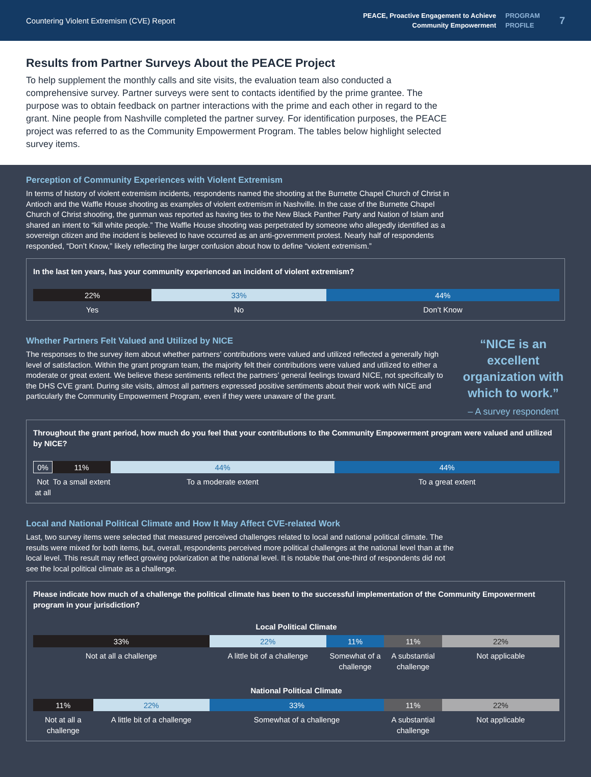Countering Violent Extremism (CVE) Report
PEACE, Proactive Engagement to Achieve
Community Empowerment
PROGRAM
PROFILE
7
Results from Partner Surveys About the PEACE Project
To help supplement the monthly calls and site visits, the evaluation team also conducted a comprehensive survey. Partner surveys were sent to contacts identified by the prime grantee. The purpose was to obtain feedback on partner interactions with the prime and each other in regard to the grant. Nine people from Nashville completed the partner survey. For identification purposes, the PEACE project was referred to as the Community Empowerment Program. The tables below highlight selected survey items.
Perception of Community Experiences with Violent Extremism
In terms of history of violent extremism incidents, respondents named the shooting at the Burnette Chapel Church of Christ in Antioch and the Waffle House shooting as examples of violent extremism in Nashville. In the case of the Burnette Chapel Church of Christ shooting, the gunman was reported as having ties to the New Black Panther Party and Nation of Islam and shared an intent to “kill white people.” The Waffle House shooting was perpetrated by someone who allegedly identified as a sovereign citizen and the incident is believed to have occurred as an anti-government protest. Nearly half of respondents responded, “Don’t Know,” likely reflecting the larger confusion about how to define “violent extremism.”
In the last ten years, has your community experienced an incident of violent extremism?
22% 33% 44%
Yes No Don’t Know
Whether Partners Felt Valued and Utilized by NICE
The responses to the survey item about whether partners’ contributions were valued and utilized reflected a generally high level of satisfaction. Within the grant program team, the majority felt their contributions were valued and utilized to either a moderate or great extent. We believe these sentiments reflect the partners’ general feelings toward NICE, not specifically to the DHS CVE grant. During site visits, almost all partners expressed positive sentiments about their work with NICE and particularly the Community Empowerment Program, even if they were unaware of the grant.
“NICE is an excellent organization with which to work.”
– A survey respondent
Throughout the grant period, how much do you feel that your contributions to the Community Empowerment program were valued and utilized by NICE?
0% 11% 44% 44%
Not at all To a small extent To a moderate extent To a great extent
Local and National Political Climate and How It May Affect CVE-related Work
Last, two survey items were selected that measured perceived challenges related to local and national political climate. The results were mixed for both items, but, overall, respondents perceived more political challenges at the national level than at the local level. This result may reflect growing polarization at the national level. It is notable that one-third of respondents did not see the local political climate as a challenge.
Please indicate how much of a challenge the political climate has been to the successful implementation of the Community Empowerment program in your jurisdiction?
Local Political Climate
33% 22% 11% 11% 22%
Not at all a challenge A little bit of a challenge Somewhat of a challenge A substantial challenge Not applicable
National Political Climate
11% 22% 33% 11% 22%
Not at all a challenge A little bit of a challenge Somewhat of a challenge A substantial challenge Not applicable